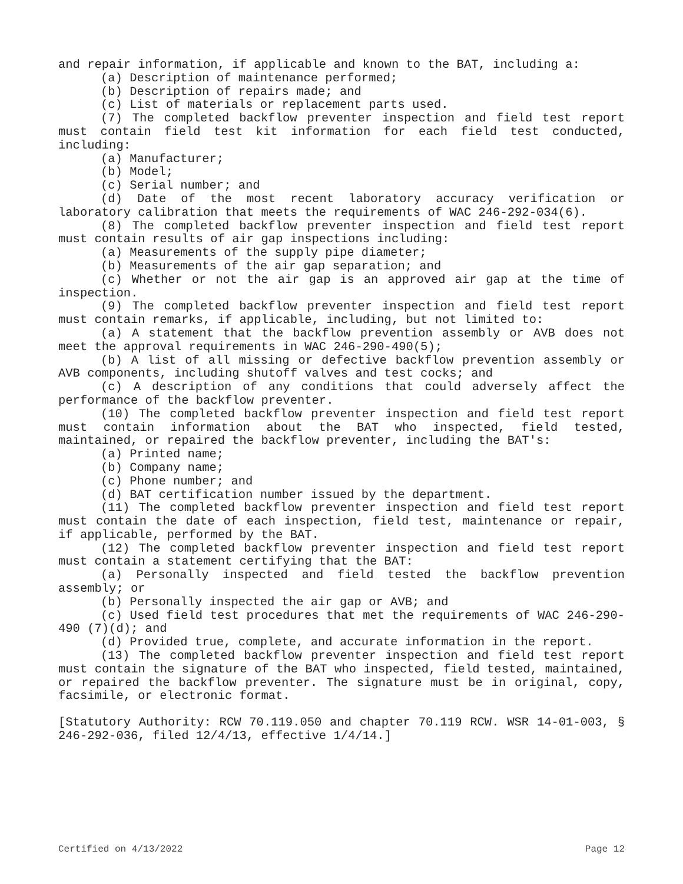and repair information, if applicable and known to the BAT, including a:
(a) Description of maintenance performed;
(b) Description of repairs made; and
(c) List of materials or replacement parts used.
(7) The completed backflow preventer inspection and field test report must contain field test kit information for each field test conducted, including:
(a) Manufacturer;
(b) Model;
(c) Serial number; and
(d) Date of the most recent laboratory accuracy verification or laboratory calibration that meets the requirements of WAC 246-292-034(6).
(8) The completed backflow preventer inspection and field test report must contain results of air gap inspections including:
(a) Measurements of the supply pipe diameter;
(b) Measurements of the air gap separation; and
(c) Whether or not the air gap is an approved air gap at the time of inspection.
(9) The completed backflow preventer inspection and field test report must contain remarks, if applicable, including, but not limited to:
(a) A statement that the backflow prevention assembly or AVB does not meet the approval requirements in WAC 246-290-490(5);
(b) A list of all missing or defective backflow prevention assembly or AVB components, including shutoff valves and test cocks; and
(c) A description of any conditions that could adversely affect the performance of the backflow preventer.
(10) The completed backflow preventer inspection and field test report must contain information about the BAT who inspected, field tested, maintained, or repaired the backflow preventer, including the BAT's:
(a) Printed name;
(b) Company name;
(c) Phone number; and
(d) BAT certification number issued by the department.
(11) The completed backflow preventer inspection and field test report must contain the date of each inspection, field test, maintenance or repair, if applicable, performed by the BAT.
(12) The completed backflow preventer inspection and field test report must contain a statement certifying that the BAT:
(a) Personally inspected and field tested the backflow prevention assembly; or
(b) Personally inspected the air gap or AVB; and
(c) Used field test procedures that met the requirements of WAC 246-290-490 (7)(d); and
(d) Provided true, complete, and accurate information in the report.
(13) The completed backflow preventer inspection and field test report must contain the signature of the BAT who inspected, field tested, maintained, or repaired the backflow preventer. The signature must be in original, copy, facsimile, or electronic format.
[Statutory Authority: RCW 70.119.050 and chapter 70.119 RCW. WSR 14-01-003, § 246-292-036, filed 12/4/13, effective 1/4/14.]
Certified on 4/13/2022 Page 12